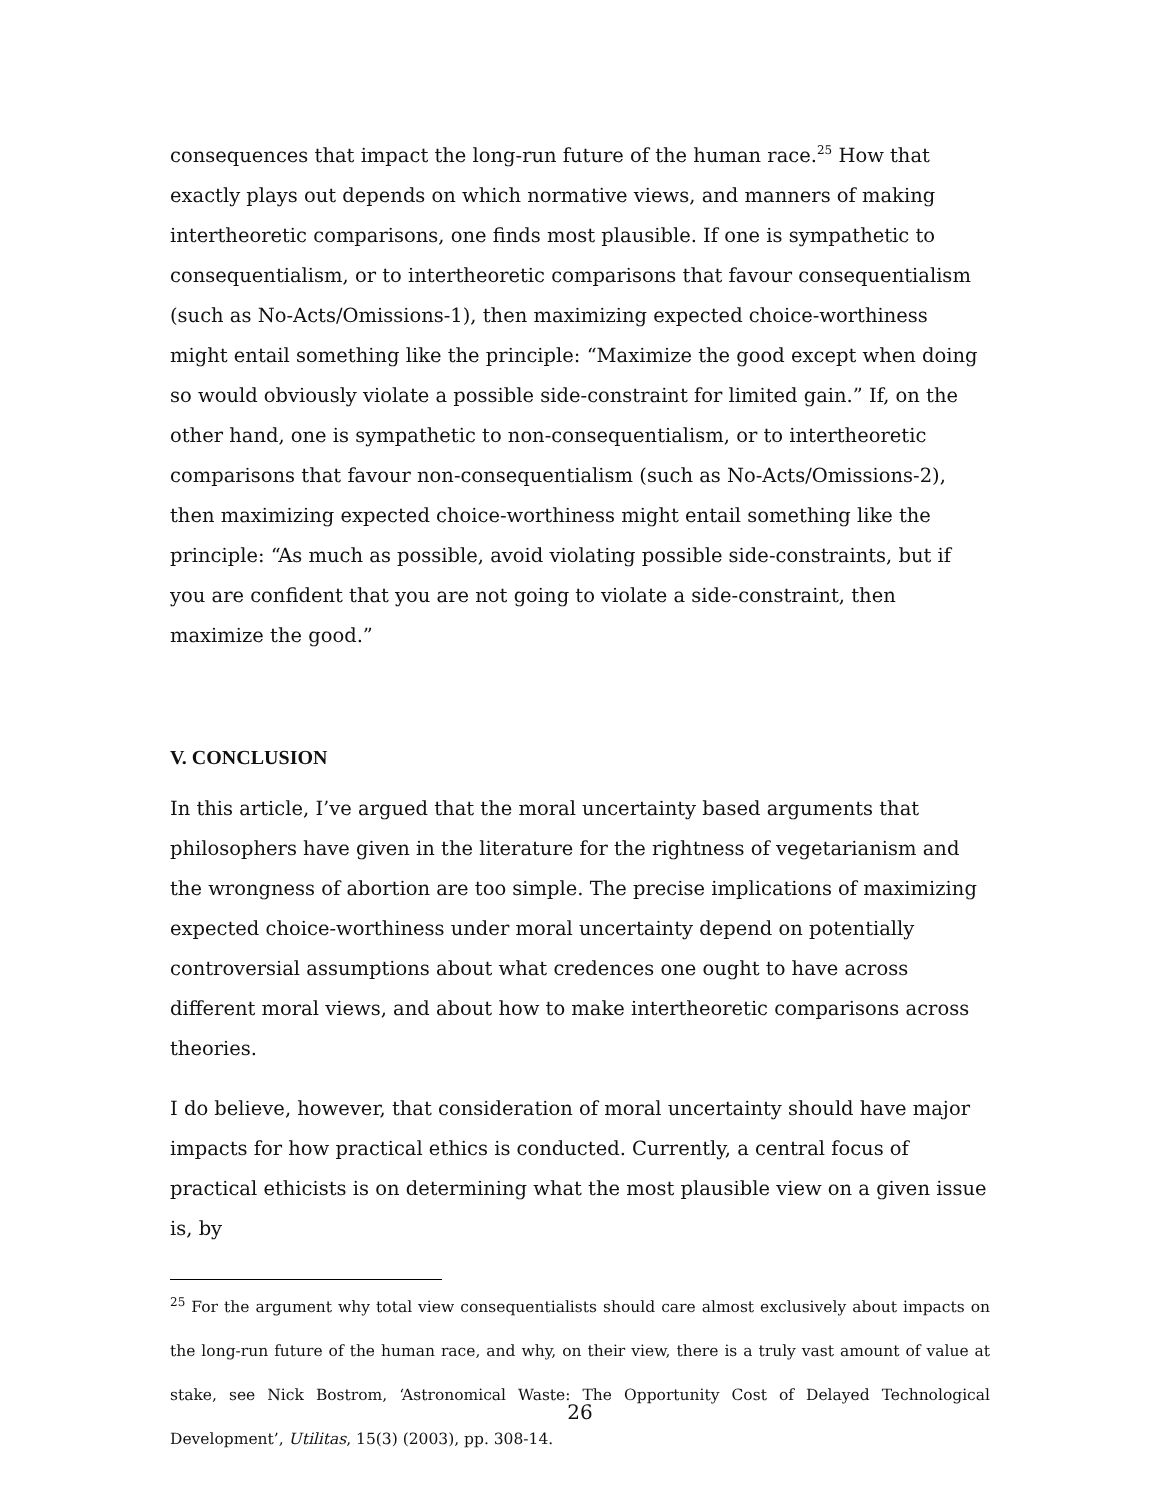consequences that impact the long-run future of the human race.<sup>25</sup> How that exactly plays out depends on which normative views, and manners of making intertheoretic comparisons, one finds most plausible. If one is sympathetic to consequentialism, or to intertheoretic comparisons that favour consequentialism (such as No-Acts/Omissions-1), then maximizing expected choice-worthiness might entail something like the principle: “Maximize the good except when doing so would obviously violate a possible side-constraint for limited gain.” If, on the other hand, one is sympathetic to non-consequentialism, or to intertheoretic comparisons that favour non-consequentialism (such as No-Acts/Omissions-2), then maximizing expected choice-worthiness might entail something like the principle: “As much as possible, avoid violating possible side-constraints, but if you are confident that you are not going to violate a side-constraint, then maximize the good.”
V. CONCLUSION
In this article, I’ve argued that the moral uncertainty based arguments that philosophers have given in the literature for the rightness of vegetarianism and the wrongness of abortion are too simple. The precise implications of maximizing expected choice-worthiness under moral uncertainty depend on potentially controversial assumptions about what credences one ought to have across different moral views, and about how to make intertheoretic comparisons across theories.
I do believe, however, that consideration of moral uncertainty should have major impacts for how practical ethics is conducted. Currently, a central focus of practical ethicists is on determining what the most plausible view on a given issue is, by
<sup>25</sup> For the argument why total view consequentialists should care almost exclusively about impacts on the long-run future of the human race, and why, on their view, there is a truly vast amount of value at stake, see Nick Bostrom, ‘Astronomical Waste: The Opportunity Cost of Delayed Technological Development’, Utilitas, 15(3) (2003), pp. 308-14.
26